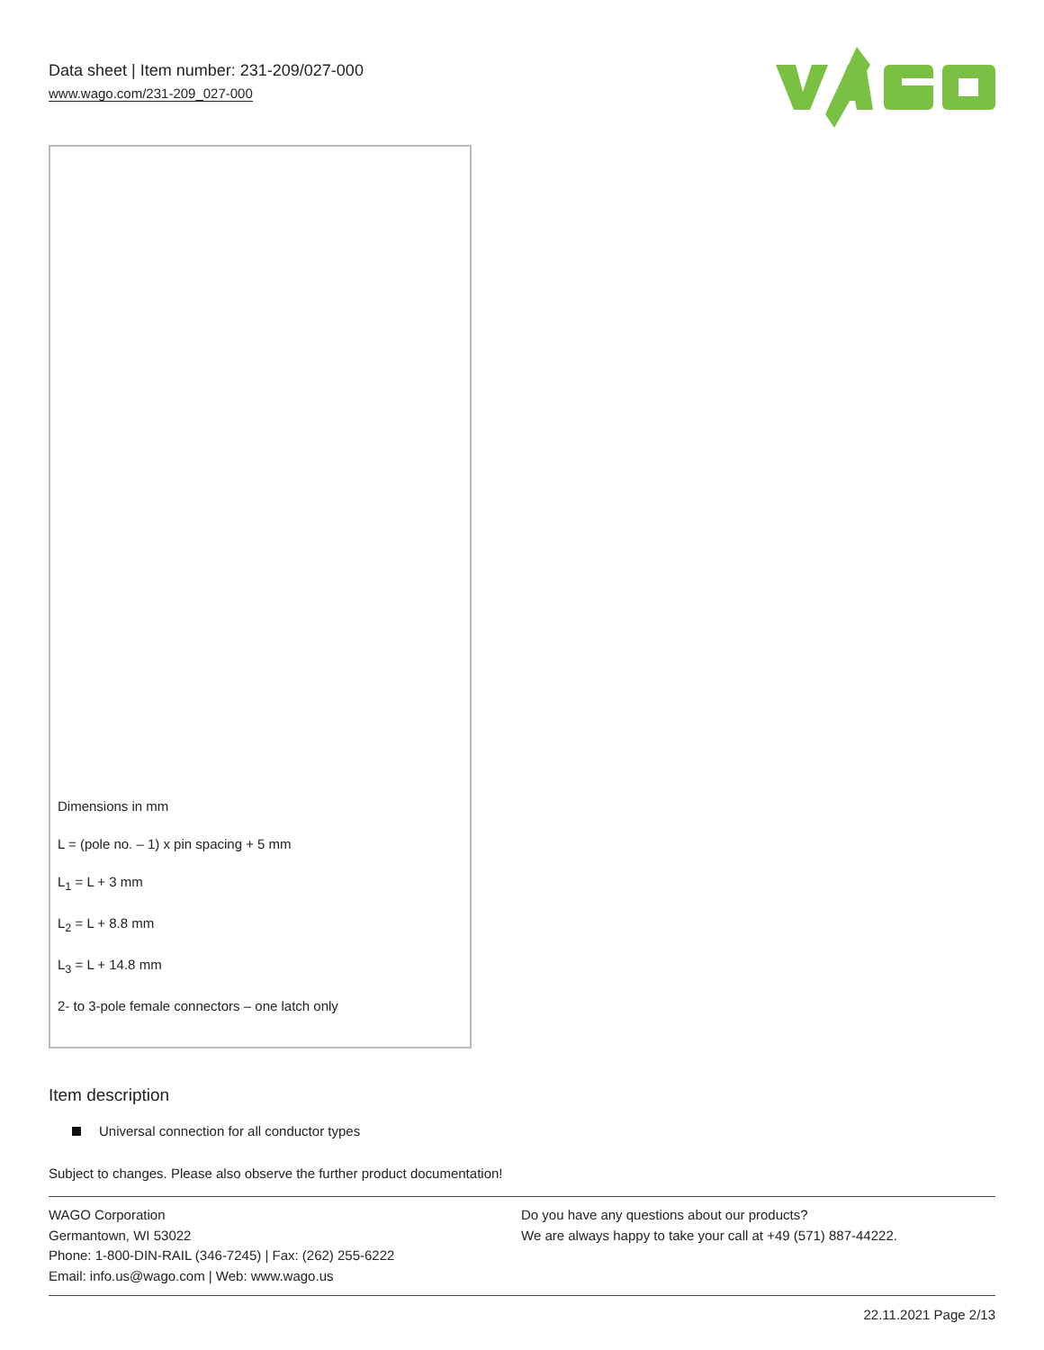Data sheet | Item number: 231-209/027-000
www.wago.com/231-209_027-000
Dimensions in mm
L = (pole no. – 1) x pin spacing + 5 mm
L<sub>1</sub> = L + 3 mm
L<sub>2</sub> = L + 8.8 mm
L<sub>3</sub> = L + 14.8 mm
2- to 3-pole female connectors – one latch only
Item description
Universal connection for all conductor types
Subject to changes. Please also observe the further product documentation!
WAGO Corporation
Germantown, WI 53022
Phone: 1-800-DIN-RAIL (346-7245) | Fax: (262) 255-6222
Email: info.us@wago.com | Web: www.wago.us
Do you have any questions about our products?
We are always happy to take your call at +49 (571) 887-44222.
22.11.2021 Page 2/13